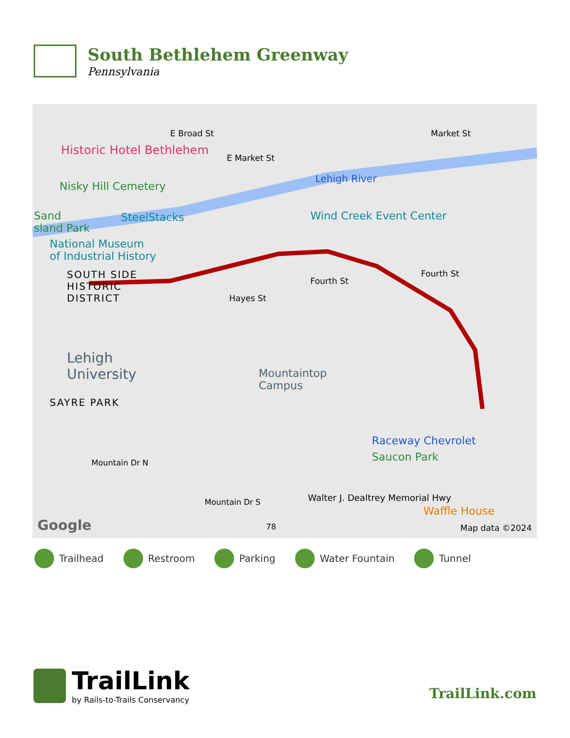South Bethlehem Greenway
Pennsylvania
E Broad St Market St
Historic Hotel Bethlehem
E Market St
Nisky Hill Cemetery
Lehigh River
Sand
sland Park
SteelStacks Wind Creek Event Center
National Museum
of Industrial History
SOUTH SIDE
HISTORIC
DISTRICT
Fourth St
Fourth St
Hayes St
Lehigh
University
Mountaintop
Campus
SAYRE PARK
Mountain Dr N
Raceway Chevrolet
Saucon Park
Walter J. Dealtrey Memorial Hwy
Mountain Dr S
Waffle House
Google 78 Map data ©2024
Trailhead Restroom Parking Water Fountain Tunnel
TrailLink
by Rails-to-Trails Conservancy
TrailLink.com